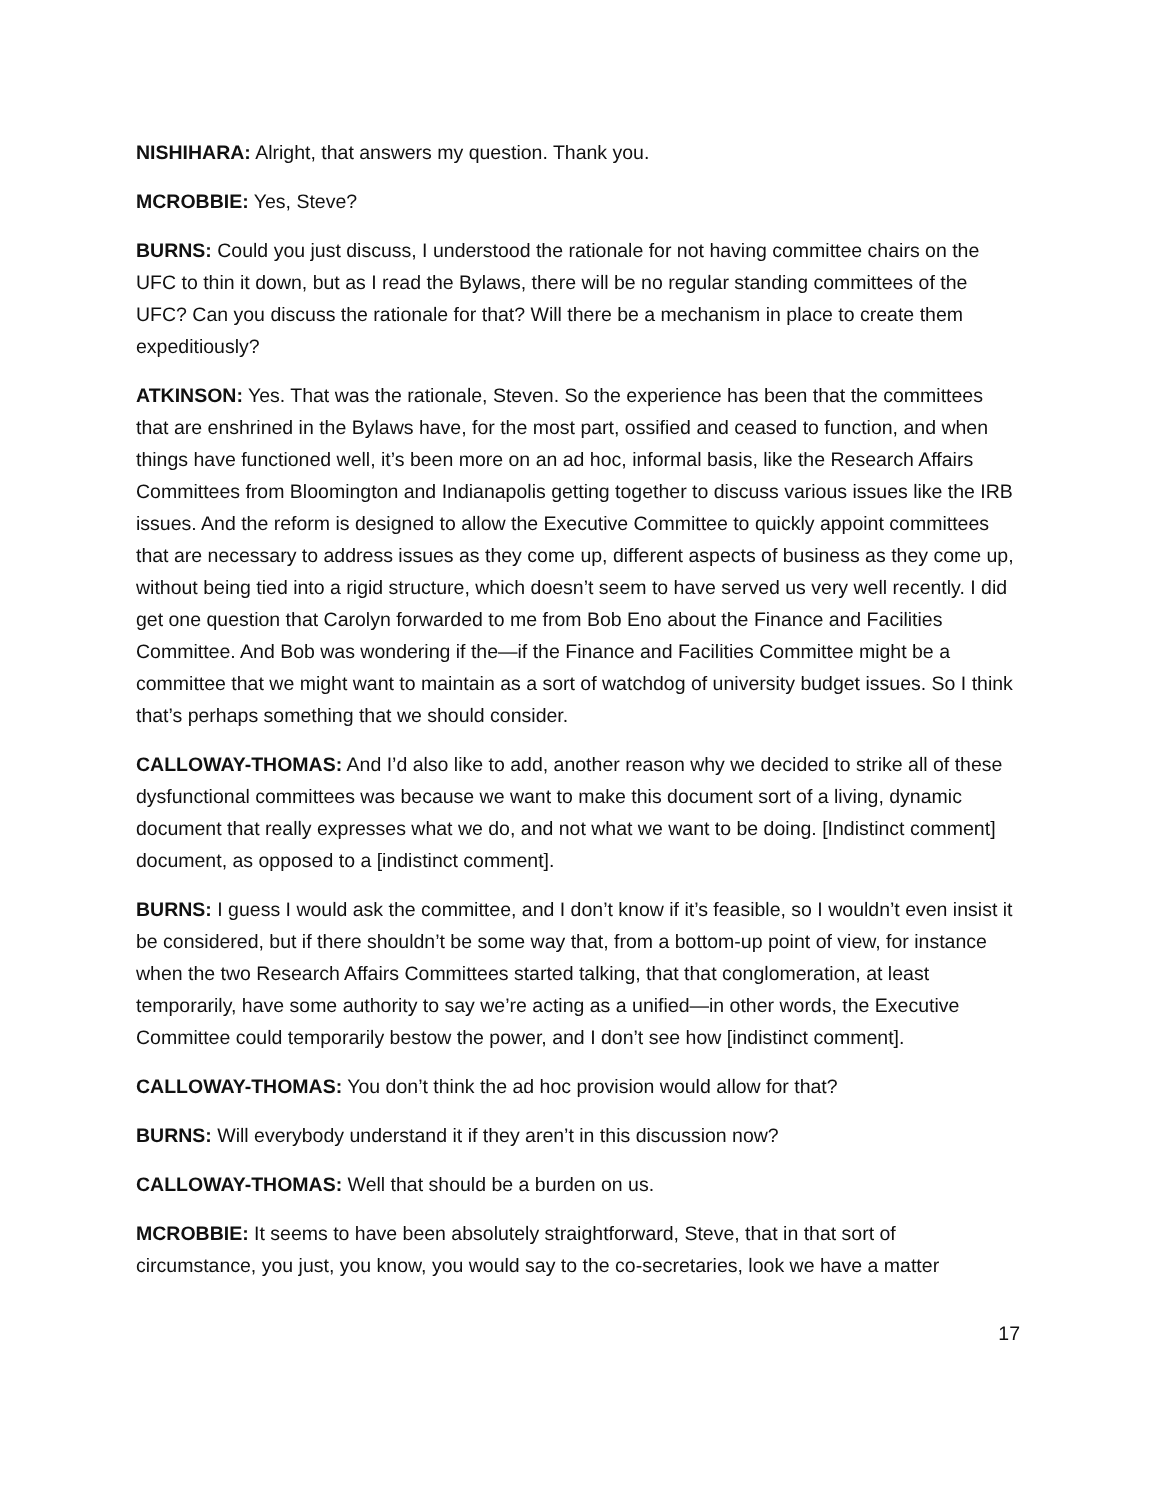NISHIHARA: Alright, that answers my question. Thank you.
MCROBBIE: Yes, Steve?
BURNS: Could you just discuss, I understood the rationale for not having committee chairs on the UFC to thin it down, but as I read the Bylaws, there will be no regular standing committees of the UFC? Can you discuss the rationale for that? Will there be a mechanism in place to create them expeditiously?
ATKINSON: Yes. That was the rationale, Steven. So the experience has been that the committees that are enshrined in the Bylaws have, for the most part, ossified and ceased to function, and when things have functioned well, it’s been more on an ad hoc, informal basis, like the Research Affairs Committees from Bloomington and Indianapolis getting together to discuss various issues like the IRB issues. And the reform is designed to allow the Executive Committee to quickly appoint committees that are necessary to address issues as they come up, different aspects of business as they come up, without being tied into a rigid structure, which doesn’t seem to have served us very well recently. I did get one question that Carolyn forwarded to me from Bob Eno about the Finance and Facilities Committee. And Bob was wondering if the—if the Finance and Facilities Committee might be a committee that we might want to maintain as a sort of watchdog of university budget issues. So I think that’s perhaps something that we should consider.
CALLOWAY-THOMAS: And I’d also like to add, another reason why we decided to strike all of these dysfunctional committees was because we want to make this document sort of a living, dynamic document that really expresses what we do, and not what we want to be doing. [Indistinct comment] document, as opposed to a [indistinct comment].
BURNS: I guess I would ask the committee, and I don’t know if it’s feasible, so I wouldn’t even insist it be considered, but if there shouldn’t be some way that, from a bottom-up point of view, for instance when the two Research Affairs Committees started talking, that that conglomeration, at least temporarily, have some authority to say we’re acting as a unified—in other words, the Executive Committee could temporarily bestow the power, and I don’t see how [indistinct comment].
CALLOWAY-THOMAS: You don’t think the ad hoc provision would allow for that?
BURNS: Will everybody understand it if they aren’t in this discussion now?
CALLOWAY-THOMAS: Well that should be a burden on us.
MCROBBIE: It seems to have been absolutely straightforward, Steve, that in that sort of circumstance, you just, you know, you would say to the co-secretaries, look we have a matter
17